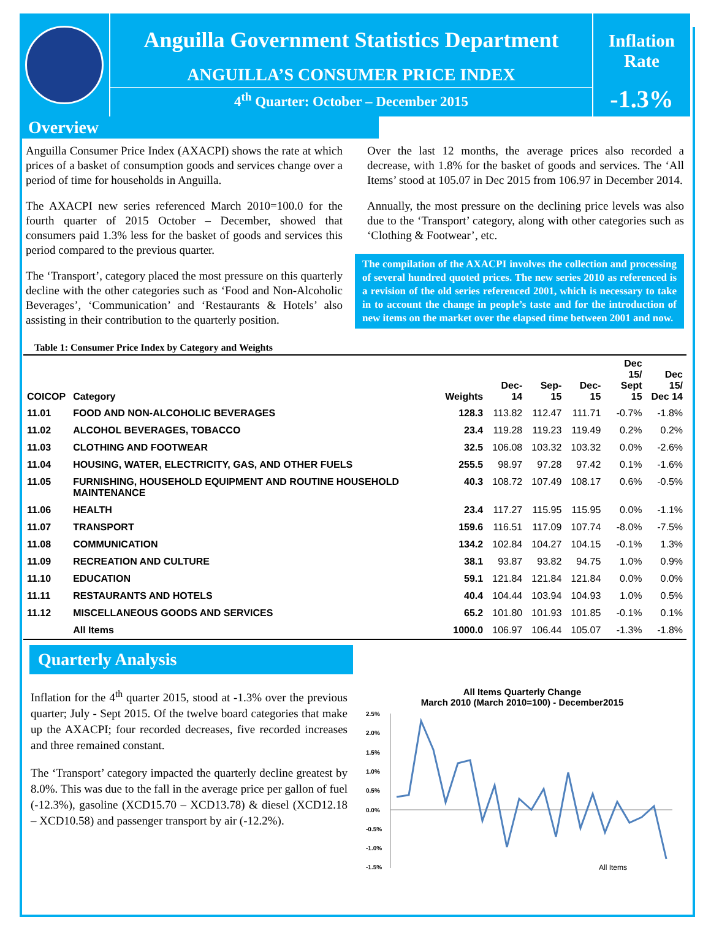Anguilla Government Statistics Department
ANGUILLA’S CONSUMER PRICE INDEX
4<sup>th</sup> Quarter: October – December 2015
Inflation Rate
-1.3%
Overview
Anguilla Consumer Price Index (AXACPI) shows the rate at which prices of a basket of consumption goods and services change over a period of time for households in Anguilla.
The AXACPI new series referenced March 2010=100.0 for the fourth quarter of 2015 October – December, showed that consumers paid 1.3% less for the basket of goods and services this period compared to the previous quarter.
The ‘Transport’, category placed the most pressure on this quarterly decline with the other categories such as ‘Food and Non-Alcoholic Beverages’, ‘Communication’ and ‘Restaurants & Hotels’ also assisting in their contribution to the quarterly position.
Over the last 12 months, the average prices also recorded a decrease, with 1.8% for the basket of goods and services. The ‘All Items’ stood at 105.07 in Dec 2015 from 106.97 in December 2014.
Annually, the most pressure on the declining price levels was also due to the ‘Transport’ category, along with other categories such as ‘Clothing & Footwear’, etc.
The compilation of the AXACPI involves the collection and processing of several hundred quoted prices. The new series 2010 as referenced is a revision of the old series referenced 2001, which is necessary to take in to account the change in people’s taste and for the introduction of new items on the market over the elapsed time between 2001 and now.
Table 1: Consumer Price Index by Category and Weights
| COICOP | Category | Weights | Dec-14 | Sep-15 | Dec-15 | Dec 15/ Sept 15 | Dec 15/ Dec 14 |
| --- | --- | --- | --- | --- | --- | --- | --- |
| 11.01 | FOOD AND NON-ALCOHOLIC BEVERAGES | 128.3 | 113.82 | 112.47 | 111.71 | -0.7% | -1.8% |
| 11.02 | ALCOHOL BEVERAGES, TOBACCO | 23.4 | 119.28 | 119.23 | 119.49 | 0.2% | 0.2% |
| 11.03 | CLOTHING AND FOOTWEAR | 32.5 | 106.08 | 103.32 | 103.32 | 0.0% | -2.6% |
| 11.04 | HOUSING, WATER, ELECTRICITY, GAS, AND OTHER FUELS | 255.5 | 98.97 | 97.28 | 97.42 | 0.1% | -1.6% |
| 11.05 | FURNISHING, HOUSEHOLD EQUIPMENT AND ROUTINE HOUSEHOLD MAINTENANCE | 40.3 | 108.72 | 107.49 | 108.17 | 0.6% | -0.5% |
| 11.06 | HEALTH | 23.4 | 117.27 | 115.95 | 115.95 | 0.0% | -1.1% |
| 11.07 | TRANSPORT | 159.6 | 116.51 | 117.09 | 107.74 | -8.0% | -7.5% |
| 11.08 | COMMUNICATION | 134.2 | 102.84 | 104.27 | 104.15 | -0.1% | 1.3% |
| 11.09 | RECREATION AND CULTURE | 38.1 | 93.87 | 93.82 | 94.75 | 1.0% | 0.9% |
| 11.10 | EDUCATION | 59.1 | 121.84 | 121.84 | 121.84 | 0.0% | 0.0% |
| 11.11 | RESTAURANTS AND HOTELS | 40.4 | 104.44 | 103.94 | 104.93 | 1.0% | 0.5% |
| 11.12 | MISCELLANEOUS GOODS AND SERVICES | 65.2 | 101.80 | 101.93 | 101.85 | -0.1% | 0.1% |
| | All Items | 1000.0 | 106.97 | 106.44 | 105.07 | -1.3% | -1.8% |
Quarterly Analysis
Inflation for the 4<sup>th</sup> quarter 2015, stood at -1.3% over the previous quarter; July - Sept 2015. Of the twelve board categories that make up the AXACPI; four recorded decreases, five recorded increases and three remained constant.
The ‘Transport’ category impacted the quarterly decline greatest by 8.0%. This was due to the fall in the average price per gallon of fuel (-12.3%), gasoline (XCD15.70 – XCD13.78) & diesel (XCD12.18 – XCD10.58) and passenger transport by air (-12.2%).
All Items Quarterly Change
March 2010 (March 2010=100) - December2015
2.5%
2.0%
1.5%
1.0%
0.5%
0.0%
-0.5%
-1.0%
-1.5%
All Items